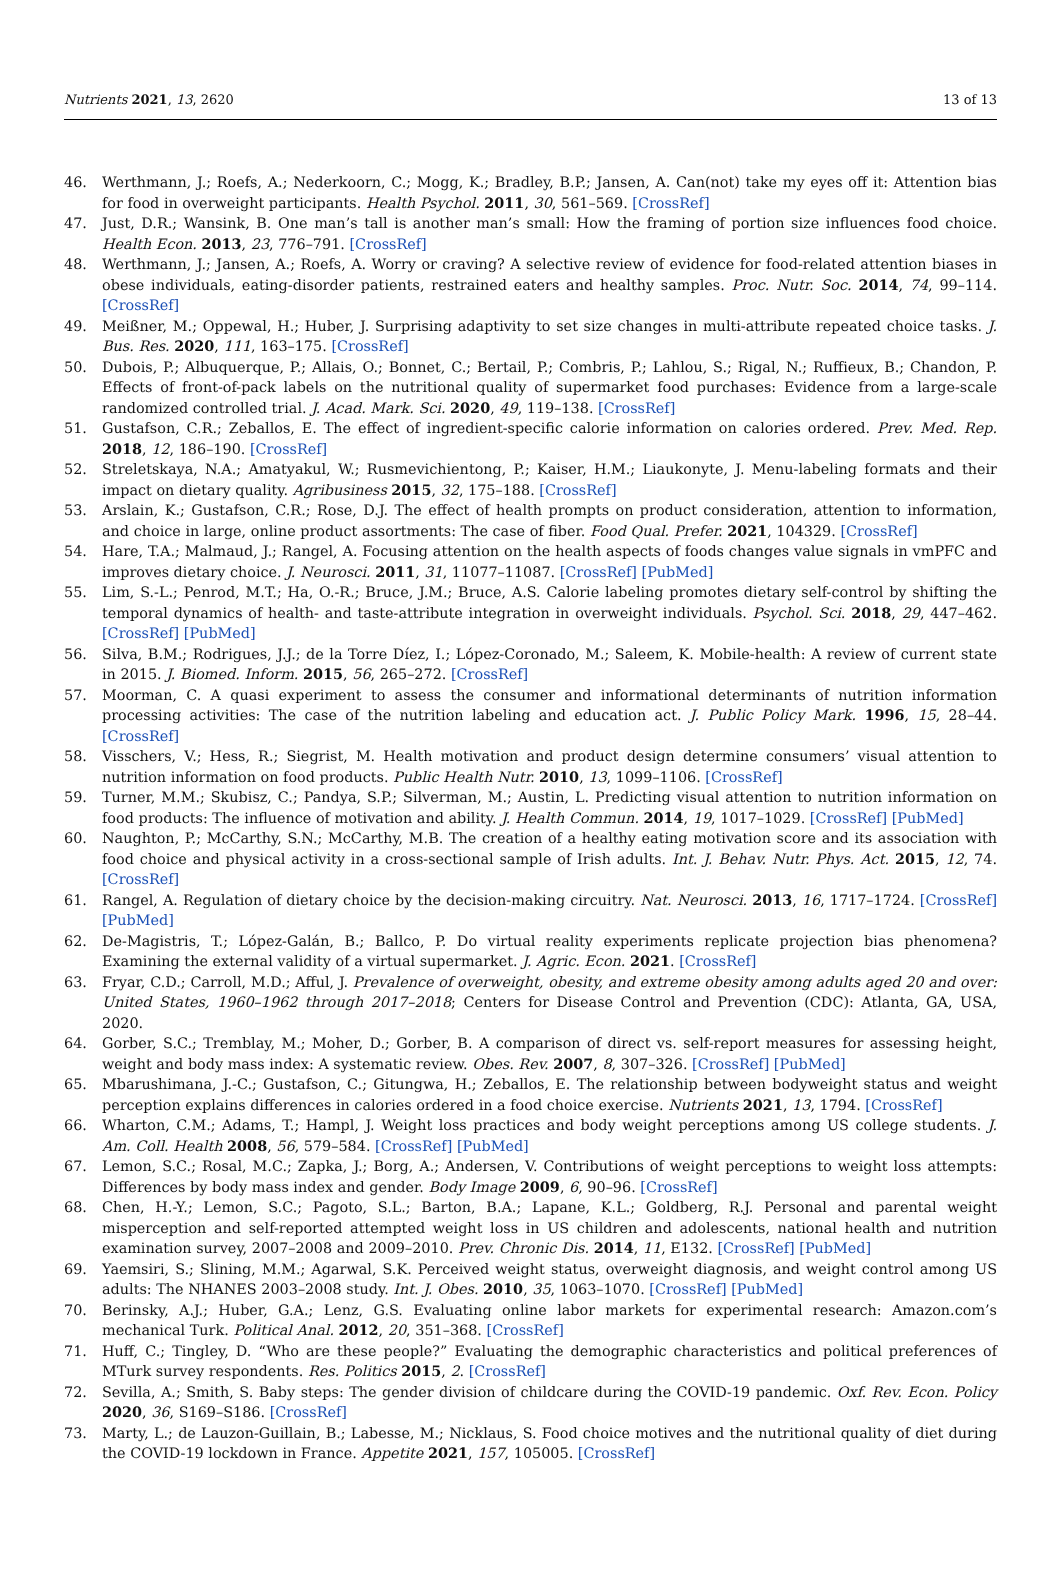Nutrients 2021, 13, 2620 13 of 13
46. Werthmann, J.; Roefs, A.; Nederkoorn, C.; Mogg, K.; Bradley, B.P.; Jansen, A. Can(not) take my eyes off it: Attention bias for food in overweight participants. Health Psychol. 2011, 30, 561–569. [CrossRef]
47. Just, D.R.; Wansink, B. One man’s tall is another man’s small: How the framing of portion size influences food choice. Health Econ. 2013, 23, 776–791. [CrossRef]
48. Werthmann, J.; Jansen, A.; Roefs, A. Worry or craving? A selective review of evidence for food-related attention biases in obese individuals, eating-disorder patients, restrained eaters and healthy samples. Proc. Nutr. Soc. 2014, 74, 99–114. [CrossRef]
49. Meißner, M.; Oppewal, H.; Huber, J. Surprising adaptivity to set size changes in multi-attribute repeated choice tasks. J. Bus. Res. 2020, 111, 163–175. [CrossRef]
50. Dubois, P.; Albuquerque, P.; Allais, O.; Bonnet, C.; Bertail, P.; Combris, P.; Lahlou, S.; Rigal, N.; Ruffieux, B.; Chandon, P. Effects of front-of-pack labels on the nutritional quality of supermarket food purchases: Evidence from a large-scale randomized controlled trial. J. Acad. Mark. Sci. 2020, 49, 119–138. [CrossRef]
51. Gustafson, C.R.; Zeballos, E. The effect of ingredient-specific calorie information on calories ordered. Prev. Med. Rep. 2018, 12, 186–190. [CrossRef]
52. Streletskaya, N.A.; Amatyakul, W.; Rusmevichientong, P.; Kaiser, H.M.; Liaukonyte, J. Menu-labeling formats and their impact on dietary quality. Agribusiness 2015, 32, 175–188. [CrossRef]
53. Arslain, K.; Gustafson, C.R.; Rose, D.J. The effect of health prompts on product consideration, attention to information, and choice in large, online product assortments: The case of fiber. Food Qual. Prefer. 2021, 104329. [CrossRef]
54. Hare, T.A.; Malmaud, J.; Rangel, A. Focusing attention on the health aspects of foods changes value signals in vmPFC and improves dietary choice. J. Neurosci. 2011, 31, 11077–11087. [CrossRef] [PubMed]
55. Lim, S.-L.; Penrod, M.T.; Ha, O.-R.; Bruce, J.M.; Bruce, A.S. Calorie labeling promotes dietary self-control by shifting the temporal dynamics of health- and taste-attribute integration in overweight individuals. Psychol. Sci. 2018, 29, 447–462. [CrossRef] [PubMed]
56. Silva, B.M.; Rodrigues, J.J.; de la Torre Díez, I.; López-Coronado, M.; Saleem, K. Mobile-health: A review of current state in 2015. J. Biomed. Inform. 2015, 56, 265–272. [CrossRef]
57. Moorman, C. A quasi experiment to assess the consumer and informational determinants of nutrition information processing activities: The case of the nutrition labeling and education act. J. Public Policy Mark. 1996, 15, 28–44. [CrossRef]
58. Visschers, V.; Hess, R.; Siegrist, M. Health motivation and product design determine consumers’ visual attention to nutrition information on food products. Public Health Nutr. 2010, 13, 1099–1106. [CrossRef]
59. Turner, M.M.; Skubisz, C.; Pandya, S.P.; Silverman, M.; Austin, L. Predicting visual attention to nutrition information on food products: The influence of motivation and ability. J. Health Commun. 2014, 19, 1017–1029. [CrossRef] [PubMed]
60. Naughton, P.; McCarthy, S.N.; McCarthy, M.B. The creation of a healthy eating motivation score and its association with food choice and physical activity in a cross-sectional sample of Irish adults. Int. J. Behav. Nutr. Phys. Act. 2015, 12, 74. [CrossRef]
61. Rangel, A. Regulation of dietary choice by the decision-making circuitry. Nat. Neurosci. 2013, 16, 1717–1724. [CrossRef] [PubMed]
62. De-Magistris, T.; López-Galán, B.; Ballco, P. Do virtual reality experiments replicate projection bias phenomena? Examining the external validity of a virtual supermarket. J. Agric. Econ. 2021. [CrossRef]
63. Fryar, C.D.; Carroll, M.D.; Afful, J. Prevalence of overweight, obesity, and extreme obesity among adults aged 20 and over: United States, 1960–1962 through 2017–2018; Centers for Disease Control and Prevention (CDC): Atlanta, GA, USA, 2020.
64. Gorber, S.C.; Tremblay, M.; Moher, D.; Gorber, B. A comparison of direct vs. self-report measures for assessing height, weight and body mass index: A systematic review. Obes. Rev. 2007, 8, 307–326. [CrossRef] [PubMed]
65. Mbarushimana, J.-C.; Gustafson, C.; Gitungwa, H.; Zeballos, E. The relationship between bodyweight status and weight perception explains differences in calories ordered in a food choice exercise. Nutrients 2021, 13, 1794. [CrossRef]
66. Wharton, C.M.; Adams, T.; Hampl, J. Weight loss practices and body weight perceptions among US college students. J. Am. Coll. Health 2008, 56, 579–584. [CrossRef] [PubMed]
67. Lemon, S.C.; Rosal, M.C.; Zapka, J.; Borg, A.; Andersen, V. Contributions of weight perceptions to weight loss attempts: Differences by body mass index and gender. Body Image 2009, 6, 90–96. [CrossRef]
68. Chen, H.-Y.; Lemon, S.C.; Pagoto, S.L.; Barton, B.A.; Lapane, K.L.; Goldberg, R.J. Personal and parental weight misperception and self-reported attempted weight loss in US children and adolescents, national health and nutrition examination survey, 2007–2008 and 2009–2010. Prev. Chronic Dis. 2014, 11, E132. [CrossRef] [PubMed]
69. Yaemsiri, S.; Slining, M.M.; Agarwal, S.K. Perceived weight status, overweight diagnosis, and weight control among US adults: The NHANES 2003–2008 study. Int. J. Obes. 2010, 35, 1063–1070. [CrossRef] [PubMed]
70. Berinsky, A.J.; Huber, G.A.; Lenz, G.S. Evaluating online labor markets for experimental research: Amazon.com’s mechanical Turk. Political Anal. 2012, 20, 351–368. [CrossRef]
71. Huff, C.; Tingley, D. “Who are these people?” Evaluating the demographic characteristics and political preferences of MTurk survey respondents. Res. Politics 2015, 2. [CrossRef]
72. Sevilla, A.; Smith, S. Baby steps: The gender division of childcare during the COVID-19 pandemic. Oxf. Rev. Econ. Policy 2020, 36, S169–S186. [CrossRef]
73. Marty, L.; de Lauzon-Guillain, B.; Labesse, M.; Nicklaus, S. Food choice motives and the nutritional quality of diet during the COVID-19 lockdown in France. Appetite 2021, 157, 105005. [CrossRef]